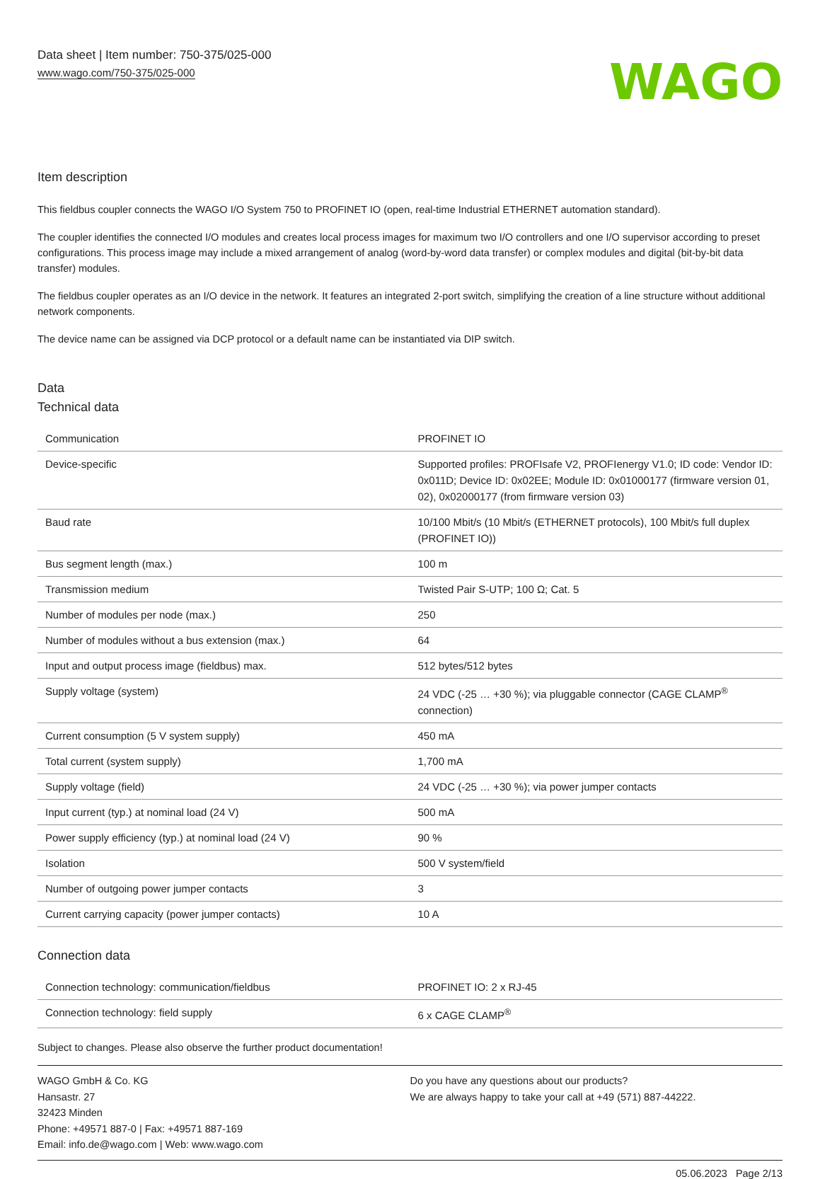Data sheet | Item number: 750-375/025-000
www.wago.com/750-375/025-000
WAGO
Item description
This fieldbus coupler connects the WAGO I/O System 750 to PROFINET IO (open, real-time Industrial ETHERNET automation standard).
The coupler identifies the connected I/O modules and creates local process images for maximum two I/O controllers and one I/O supervisor according to preset configurations. This process image may include a mixed arrangement of analog (word-by-word data transfer) or complex modules and digital (bit-by-bit data transfer) modules.
The fieldbus coupler operates as an I/O device in the network. It features an integrated 2-port switch, simplifying the creation of a line structure without additional network components.
The device name can be assigned via DCP protocol or a default name can be instantiated via DIP switch.
Data
Technical data
| Communication | PROFINET IO |
| Device-specific | Supported profiles: PROFIsafe V2, PROFIenergy V1.0; ID code: Vendor ID: 0x011D; Device ID: 0x02EE; Module ID: 0x01000177 (firmware version 01, 02), 0x02000177 (from firmware version 03) |
| Baud rate | 10/100 Mbit/s (10 Mbit/s (ETHERNET protocols), 100 Mbit/s full duplex (PROFINET IO)) |
| Bus segment length (max.) | 100 m |
| Transmission medium | Twisted Pair S-UTP; 100 Ω; Cat. 5 |
| Number of modules per node (max.) | 250 |
| Number of modules without a bus extension (max.) | 64 |
| Input and output process image (fieldbus) max. | 512 bytes/512 bytes |
| Supply voltage (system) | 24 VDC (-25 … +30 %); via pluggable connector (CAGE CLAMP<sup>®</sup> connection) |
| Current consumption (5 V system supply) | 450 mA |
| Total current (system supply) | 1,700 mA |
| Supply voltage (field) | 24 VDC (-25 … +30 %); via power jumper contacts |
| Input current (typ.) at nominal load (24 V) | 500 mA |
| Power supply efficiency (typ.) at nominal load (24 V) | 90 % |
| Isolation | 500 V system/field |
| Number of outgoing power jumper contacts | 3 |
| Current carrying capacity (power jumper contacts) | 10 A |
Connection data
| Connection technology: communication/fieldbus | PROFINET IO: 2 x RJ-45 |
| Connection technology: field supply | 6 x CAGE CLAMP<sup>®</sup> |
Subject to changes. Please also observe the further product documentation!
WAGO GmbH & Co. KG
Hansastr. 27
32423 Minden
Phone: +49571 887-0 | Fax: +49571 887-169
Email: info.de@wago.com | Web: www.wago.com
Do you have any questions about our products?
We are always happy to take your call at +49 (571) 887-44222.
05.06.2023 Page 2/13